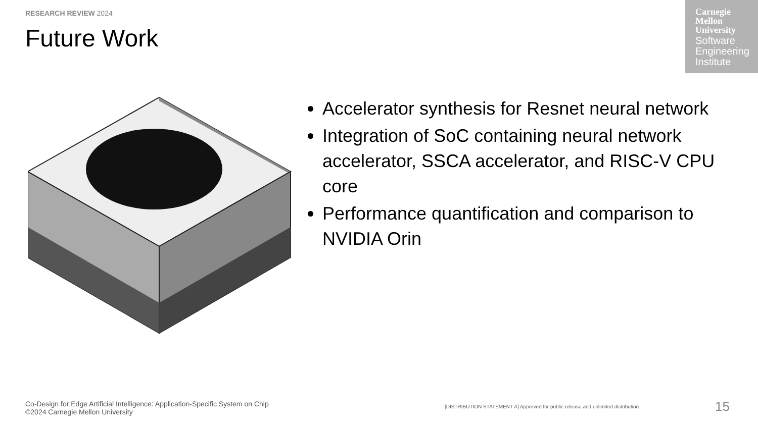RESEARCH REVIEW 2024
Future Work
Carnegie
Mellon
University
Software
Engineering
Institute
Accelerator synthesis for Resnet neural network
Integration of SoC containing neural network accelerator, SSCA accelerator, and RISC-V CPU core
Performance quantification and comparison to NVIDIA Orin
Co-Design for Edge Artificial Intelligence: Application-Specific System on Chip
©2024 Carnegie Mellon University
[DISTRIBUTION STATEMENT A] Approved for public release and unlimited distribution.
15